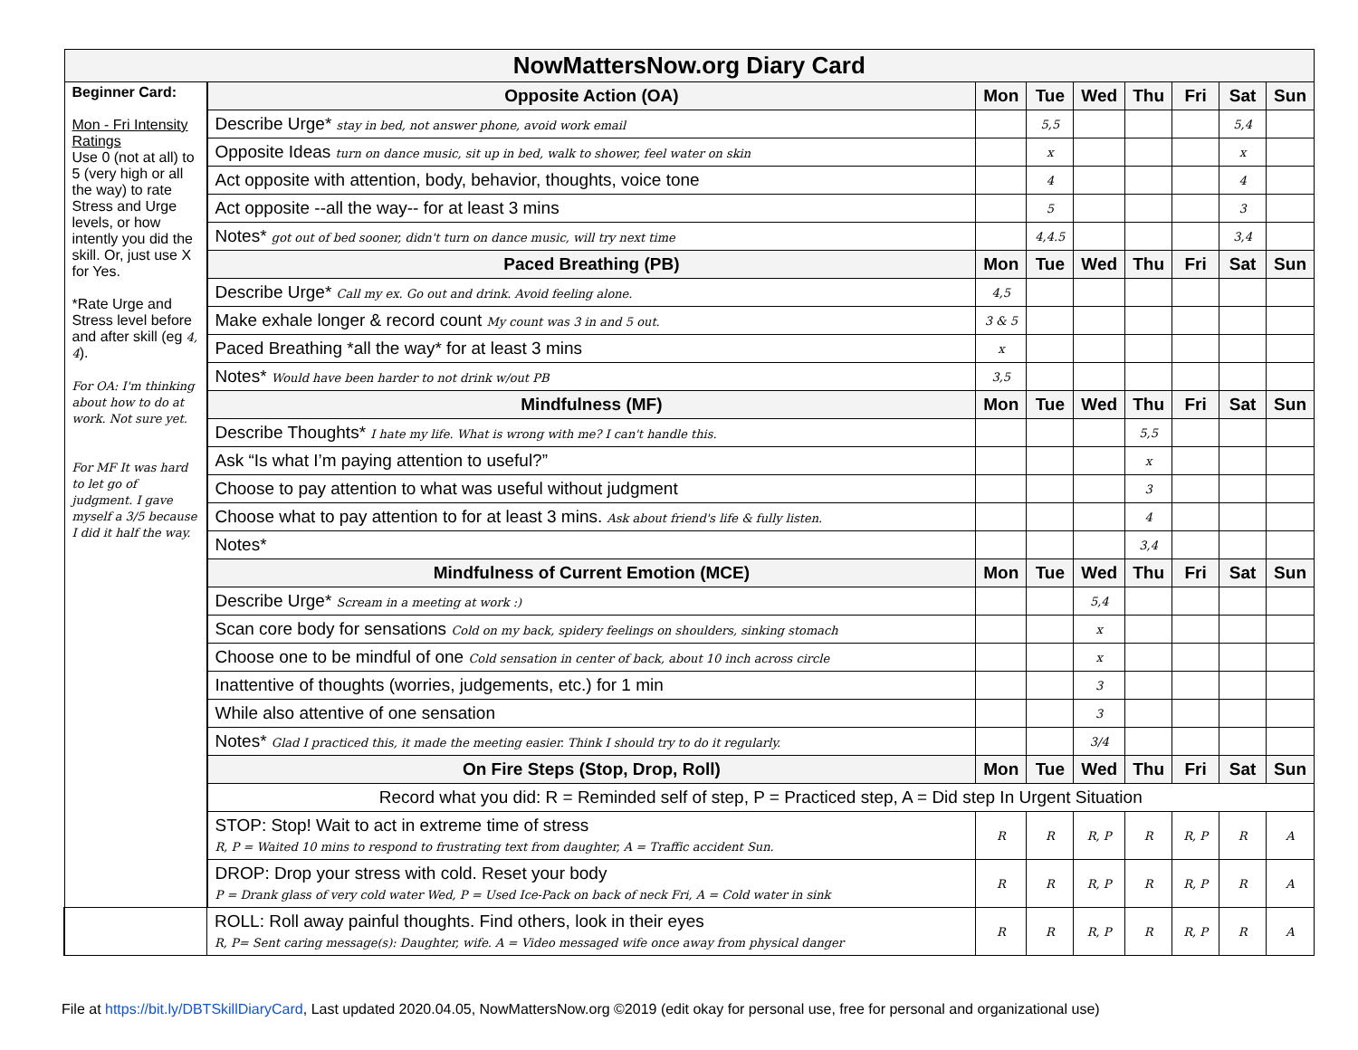| NowMattersNow.org Diary Card | | | | | | | | |
| --- | --- | --- | --- | --- | --- | --- | --- | --- |
| Beginner Card: Mon - Fri Intensity Ratings Use 0 (not at all) to 5 (very high or all the way) to rate Stress and Urge levels, or how intently you did the skill. Or, just use X for Yes. *Rate Urge and Stress level before and after skill (eg 4, 4 ). For OA: I'm thinking about how to do at work. Not sure yet. For MF It was hard to let go of judgment. I gave myself a 3/5 because I did it half the way. | Opposite Action (OA) | Mon | Tue | Wed | Thu | Fri | Sat | Sun |
| | Describe Urge* stay in bed, not answer phone, avoid work email | | 5,5 | | | | 5,4 | |
| | Opposite Ideas turn on dance music, sit up in bed, walk to shower, feel water on skin | | x | | | | x | |
| | Act opposite with attention, body, behavior, thoughts, voice tone | | 4 | | | | 4 | |
| | Act opposite --all the way-- for at least 3 mins | | 5 | | | | 3 | |
| | Notes* got out of bed sooner, didn't turn on dance music, will try next time | | 4,4.5 | | | | 3,4 | |
| | Paced Breathing (PB) | Mon | Tue | Wed | Thu | Fri | Sat | Sun |
| | Describe Urge* Call my ex. Go out and drink. Avoid feeling alone. | 4,5 | | | | | | |
| | Make exhale longer & record count My count was 3 in and 5 out. | 3 & 5 | | | | | | |
| | Paced Breathing *all the way* for at least 3 mins | x | | | | | | |
| | Notes* Would have been harder to not drink w/out PB | 3,5 | | | | | | |
| | Mindfulness (MF) | Mon | Tue | Wed | Thu | Fri | Sat | Sun |
| | Describe Thoughts* I hate my life. What is wrong with me? I can't handle this. | | | | 5,5 | | | |
| | Ask “Is what I’m paying attention to useful?” | | | | x | | | |
| | Choose to pay attention to what was useful without judgment | | | | 3 | | | |
| | Choose what to pay attention to for at least 3 mins. Ask about friend's life & fully listen. | | | | 4 | | | |
| | Notes* | | | | 3,4 | | | |
| | Mindfulness of Current Emotion (MCE) | Mon | Tue | Wed | Thu | Fri | Sat | Sun |
| | Describe Urge* Scream in a meeting at work :) | | | 5,4 | | | | |
| | Scan core body for sensations Cold on my back, spidery feelings on shoulders, sinking stomach | | | x | | | | |
| | Choose one to be mindful of one Cold sensation in center of back, about 10 inch across circle | | | x | | | | |
| | Inattentive of thoughts (worries, judgements, etc.) for 1 min | | | 3 | | | | |
| | While also attentive of one sensation | | | 3 | | | | |
| | Notes* Glad I practiced this, it made the meeting easier. Think I should try to do it regularly. | | | 3/4 | | | | |
| | On Fire Steps (Stop, Drop, Roll) | Mon | Tue | Wed | Thu | Fri | Sat | Sun |
| | Record what you did: R = Reminded self of step, P = Practiced step, A = Did step In Urgent Situation | | | | | | | |
| | STOP: Stop! Wait to act in extreme time of stress R, P = Waited 10 mins to respond to frustrating text from daughter, A = Traffic accident Sun. | R | R | R, P | R | R, P | R | A |
| | DROP: Drop your stress with cold. Reset your body P = Drank glass of very cold water Wed, P = Used Ice-Pack on back of neck Fri, A = Cold water in sink | R | R | R, P | R | R, P | R | A |
| | ROLL: Roll away painful thoughts. Find others, look in their eyes R, P= Sent caring message(s): Daughter, wife. A = Video messaged wife once away from physical danger | R | R | R, P | R | R, P | R | A |
File at https://bit.ly/DBTSkillDiaryCard, Last updated 2020.04.05, NowMattersNow.org ©2019 (edit okay for personal use, free for personal and organizational use)